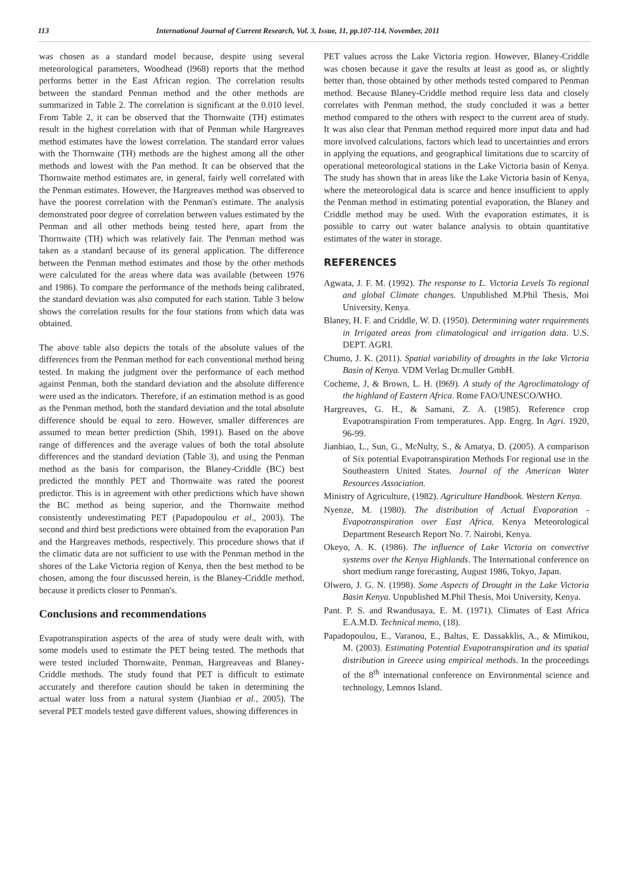113 International Journal of Current Research, Vol. 3, Issue, 11, pp.107-114, November, 2011
was chosen as a standard model because, despite using several meteorological parameters, Woodhead (l968) reports that the method performs better in the East African region. The correlation results between the standard Penman method and the other methods are summarized in Table 2. The correlation is significant at the 0.010 level. From Table 2, it can be observed that the Thornwaite (TH) estimates result in the highest correlation with that of Penman while Hargreaves method estimates have the lowest correlation. The standard error values with the Thornwaite (TH) methods are the highest among all the other methods and lowest with the Pan method. It can be observed that the Thornwaite method estimates are, in general, fairly well correlated with the Penman estimates. However, the Hargreaves method was observed to have the poorest correlation with the Penman's estimate. The analysis demonstrated poor degree of correlation between values estimated by the Penman and all other methods being tested here, apart from the Thornwaite (TH) which was relatively fair. The Penman method was taken as a standard because of its general application. The difference between the Penman method estimates and those by the other methods were calculated for the areas where data was available (between 1976 and 1986). To compare the performance of the methods being calibrated, the standard deviation was also computed for each station. Table 3 below shows the correlation results for the four stations from which data was obtained.
The above table also depicts the totals of the absolute values of the differences from the Penman method for each conventional method being tested. In making the judgment over the performance of each method against Penman, both the standard deviation and the absolute difference were used as the indicators. Therefore, if an estimation method is as good as the Penman method, both the standard deviation and the total absolute difference should be equal to zero. However, smaller differences are assumed to mean better prediction (Shih, 1991). Based on the above range of differences and the average values of both the total absolute differences and the standard deviation (Table 3), and using the Penman method as the basis for comparison, the Blaney-Criddle (BC) best predicted the monthly PET and Thornwaite was rated the poorest predictor. This is in agreement with other predictions which have shown the BC method as being superior, and the Thornwaite method consistently underestimating PET (Papadopoulou et al., 2003). The second and third best predictions were obtained from the evaporation Pan and the Hargreaves methods, respectively. This procedure shows that if the climatic data are not sufficient to use with the Penman method in the shores of the Lake Victoria region of Kenya, then the best method to be chosen, among the four discussed herein, is the Blaney-Criddle method, because it predicts closer to Penman's.
Conclusions and recommendations
Evapotranspiration aspects of the area of study were dealt with, with some models used to estimate the PET being tested. The methods that were tested included Thornwaite, Penman, Hargreaveas and Blaney-Criddle methods. The study found that PET is difficult to estimate accurately and therefore caution should be taken in determining the actual water loss from a natural system (Jianbiao et al., 2005). The several PET models tested gave different values, showing differences in
PET values across the Lake Victoria region. However, Blaney-Criddle was chosen because it gave the results at least as good as, or slightly better than, those obtained by other methods tested compared to Penman method. Because Blaney-Criddle method require less data and closely correlates with Penman method, the study concluded it was a better method compared to the others with respect to the current area of study. It was also clear that Penman method required more input data and had more involved calculations, factors which lead to uncertainties and errors in applying the equations, and geographical limitations due to scarcity of operational meteorological stations in the Lake Victoria basin of Kenya. The study has shown that in areas like the Lake Victoria basin of Kenya, where the meteorological data is scarce and hence insufficient to apply the Penman method in estimating potential evaporation, the Blaney and Criddle method may be used. With the evaporation estimates, it is possible to carry out water balance analysis to obtain quantitative estimates of the water in storage.
REFERENCES
Agwata, J. F. M. (1992). The response to L. Victoria Levels To regional and global Climate changes. Unpublished M.Phil Thesis, Moi University, Kenya.
Blaney, H. F. and Criddle, W. D. (1950). Determining water requirements in Irrigated areas from climatological and irrigation data. U.S. DEPT. AGRI.
Chumo, J. K. (2011). Spatial variability of droughts in the lake Victoria Basin of Kenya. VDM Verlag Dr.muller GmbH.
Cocheme, J, & Brown, L. H. (l969). A study of the Agroclimatology of the highland of Eastern Africa. Rome FAO/UNESCO/WHO.
Hargreaves, G. H., & Samani, Z. A. (1985). Reference crop Evapotranspiration From temperatures. App. Engrg. In Agri. 1920, 96-99.
Jianbiao, L., Sun, G., McNulty, S., & Amatya, D. (2005). A comparison of Six potential Evapotranspiration Methods For regional use in the Southeastern United States. Journal of the American Water Resources Association.
Ministry of Agriculture, (1982). Agriculture Handbook. Western Kenya.
Nyenze, M. (1980). The distribution of Actual Evaporation - Evapotranspiration over East Africa. Kenya Meteorological Department Research Report No. 7. Nairobi, Kenya.
Okeyo, A. K. (1986). The influence of Lake Victoria on convective systems over the Kenya Highlands. The International conference on short medium range forecasting, August 1986, Tokyo, Japan.
Olwero, J. G. N. (1998). Some Aspects of Drought in the Lake Victoria Basin Kenya. Unpublished M.Phil Thesis, Moi University, Kenya.
Pant. P. S. and Rwandusaya, E. M. (1971). Climates of East Africa E.A.M.D. Technical memo, (18).
Papadopoulou, E., Varanou, E., Baltas, E. Dassakklis, A., & Mimikou, M. (2003). Estimating Potential Evapotranspiration and its spatial distribution in Greece using empirical methods. In the proceedings of the 8<sup>th</sup> international conference on Environmental science and technology, Lemnos Island.